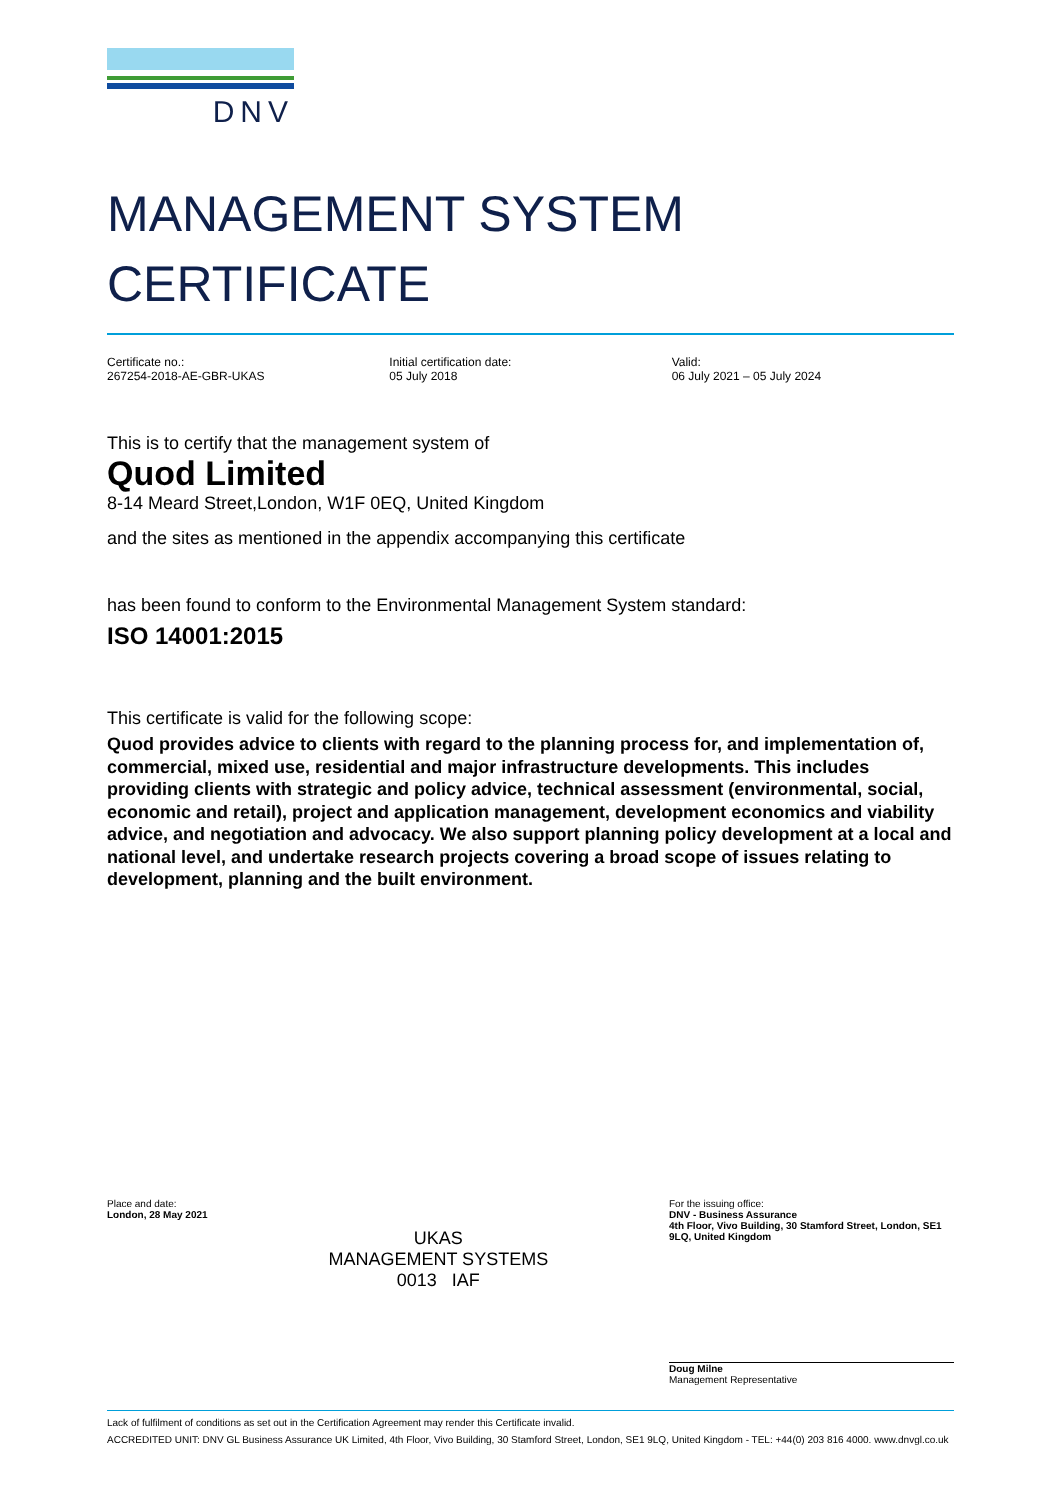DNV
MANAGEMENT SYSTEM
CERTIFICATE
Certificate no.:
267254-2018-AE-GBR-UKAS
Initial certification date:
05 July 2018
Valid:
06 July 2021 – 05 July 2024
This is to certify that the management system of
Quod Limited
8-14 Meard Street,London, W1F 0EQ, United Kingdom
and the sites as mentioned in the appendix accompanying this certificate
has been found to conform to the Environmental Management System standard:
ISO 14001:2015
This certificate is valid for the following scope:
Quod provides advice to clients with regard to the planning process for, and implementation of, commercial, mixed use, residential and major infrastructure developments. This includes providing clients with strategic and policy advice, technical assessment (environmental, social, economic and retail), project and application management, development economics and viability advice, and negotiation and advocacy. We also support planning policy development at a local and national level, and undertake research projects covering a broad scope of issues relating to development, planning and the built environment.
Place and date:
London, 28 May 2021
UKAS
MANAGEMENT SYSTEMS
0013 IAF
For the issuing office:
DNV - Business Assurance
4th Floor, Vivo Building, 30 Stamford Street, London, SE1 9LQ, United Kingdom
Doug Milne
Management Representative
Lack of fulfilment of conditions as set out in the Certification Agreement may render this Certificate invalid.
ACCREDITED UNIT: DNV GL Business Assurance UK Limited, 4th Floor, Vivo Building, 30 Stamford Street, London, SE1 9LQ, United Kingdom - TEL: +44(0) 203 816 4000. www.dnvgl.co.uk